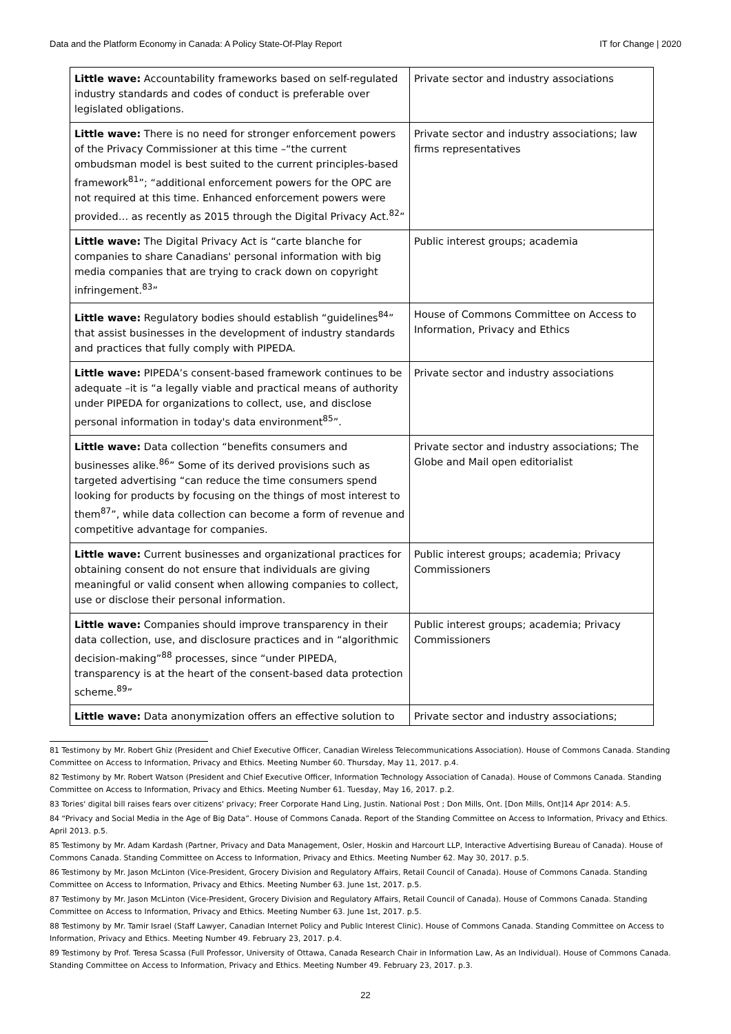Data and the Platform Economy in Canada: A Policy State-Of-Play Report IT for Change | 2020
| Little wave: Accountability frameworks based on self-regulated industry standards and codes of conduct is preferable over legislated obligations. | Private sector and industry associations |
| Little wave: There is no need for stronger enforcement powers of the Privacy Commissioner at this time –“the current ombudsman model is best suited to the current principles-based framework<sup>81</sup>”; “additional enforcement powers for the OPC are not required at this time. Enhanced enforcement powers were provided… as recently as 2015 through the Digital Privacy Act.<sup>82</sup>” | Private sector and industry associations; law firms representatives |
| Little wave: The Digital Privacy Act is “carte blanche for companies to share Canadians' personal information with big media companies that are trying to crack down on copyright infringement.<sup>83</sup>” | Public interest groups; academia |
| Little wave: Regulatory bodies should establish “guidelines<sup>84</sup>” that assist businesses in the development of industry standards and practices that fully comply with PIPEDA. | House of Commons Committee on Access to Information, Privacy and Ethics |
| Little wave: PIPEDA’s consent-based framework continues to be adequate –it is “a legally viable and practical means of authority under PIPEDA for organizations to collect, use, and disclose personal information in today's data environment<sup>85</sup>”. | Private sector and industry associations |
| Little wave: Data collection “benefits consumers and businesses alike.<sup>86</sup>” Some of its derived provisions such as targeted advertising “can reduce the time consumers spend looking for products by focusing on the things of most interest to them<sup>87</sup>”, while data collection can become a form of revenue and competitive advantage for companies. | Private sector and industry associations; The Globe and Mail open editorialist |
| Little wave: Current businesses and organizational practices for obtaining consent do not ensure that individuals are giving meaningful or valid consent when allowing companies to collect, use or disclose their personal information. | Public interest groups; academia; Privacy Commissioners |
| Little wave: Companies should improve transparency in their data collection, use, and disclosure practices and in “algorithmic decision-making”<sup>88</sup> processes, since “under PIPEDA, transparency is at the heart of the consent-based data protection scheme.<sup>89</sup>” | Public interest groups; academia; Privacy Commissioners |
| Little wave: Data anonymization offers an effective solution to | Private sector and industry associations; |
81 Testimony by Mr. Robert Ghiz (President and Chief Executive Officer, Canadian Wireless Telecommunications Association). House of Commons Canada. Standing Committee on Access to Information, Privacy and Ethics. Meeting Number 60. Thursday, May 11, 2017. p.4.
82 Testimony by Mr. Robert Watson (President and Chief Executive Officer, Information Technology Association of Canada). House of Commons Canada. Standing Committee on Access to Information, Privacy and Ethics. Meeting Number 61. Tuesday, May 16, 2017. p.2.
83 Tories' digital bill raises fears over citizens' privacy; Freer Corporate Hand Ling, Justin. National Post ; Don Mills, Ont. [Don Mills, Ont]14 Apr 2014: A.5.
84 “Privacy and Social Media in the Age of Big Data”. House of Commons Canada. Report of the Standing Committee on Access to Information, Privacy and Ethics. April 2013. p.5.
85 Testimony by Mr. Adam Kardash (Partner, Privacy and Data Management, Osler, Hoskin and Harcourt LLP, Interactive Advertising Bureau of Canada). House of Commons Canada. Standing Committee on Access to Information, Privacy and Ethics. Meeting Number 62. May 30, 2017. p.5.
86 Testimony by Mr. Jason McLinton (Vice-President, Grocery Division and Regulatory Affairs, Retail Council of Canada). House of Commons Canada. Standing Committee on Access to Information, Privacy and Ethics. Meeting Number 63. June 1st, 2017. p.5.
87 Testimony by Mr. Jason McLinton (Vice-President, Grocery Division and Regulatory Affairs, Retail Council of Canada). House of Commons Canada. Standing Committee on Access to Information, Privacy and Ethics. Meeting Number 63. June 1st, 2017. p.5.
88 Testimony by Mr. Tamir Israel (Staff Lawyer, Canadian Internet Policy and Public Interest Clinic). House of Commons Canada. Standing Committee on Access to Information, Privacy and Ethics. Meeting Number 49. February 23, 2017. p.4.
89 Testimony by Prof. Teresa Scassa (Full Professor, University of Ottawa, Canada Research Chair in Information Law, As an Individual). House of Commons Canada. Standing Committee on Access to Information, Privacy and Ethics. Meeting Number 49. February 23, 2017. p.3.
22